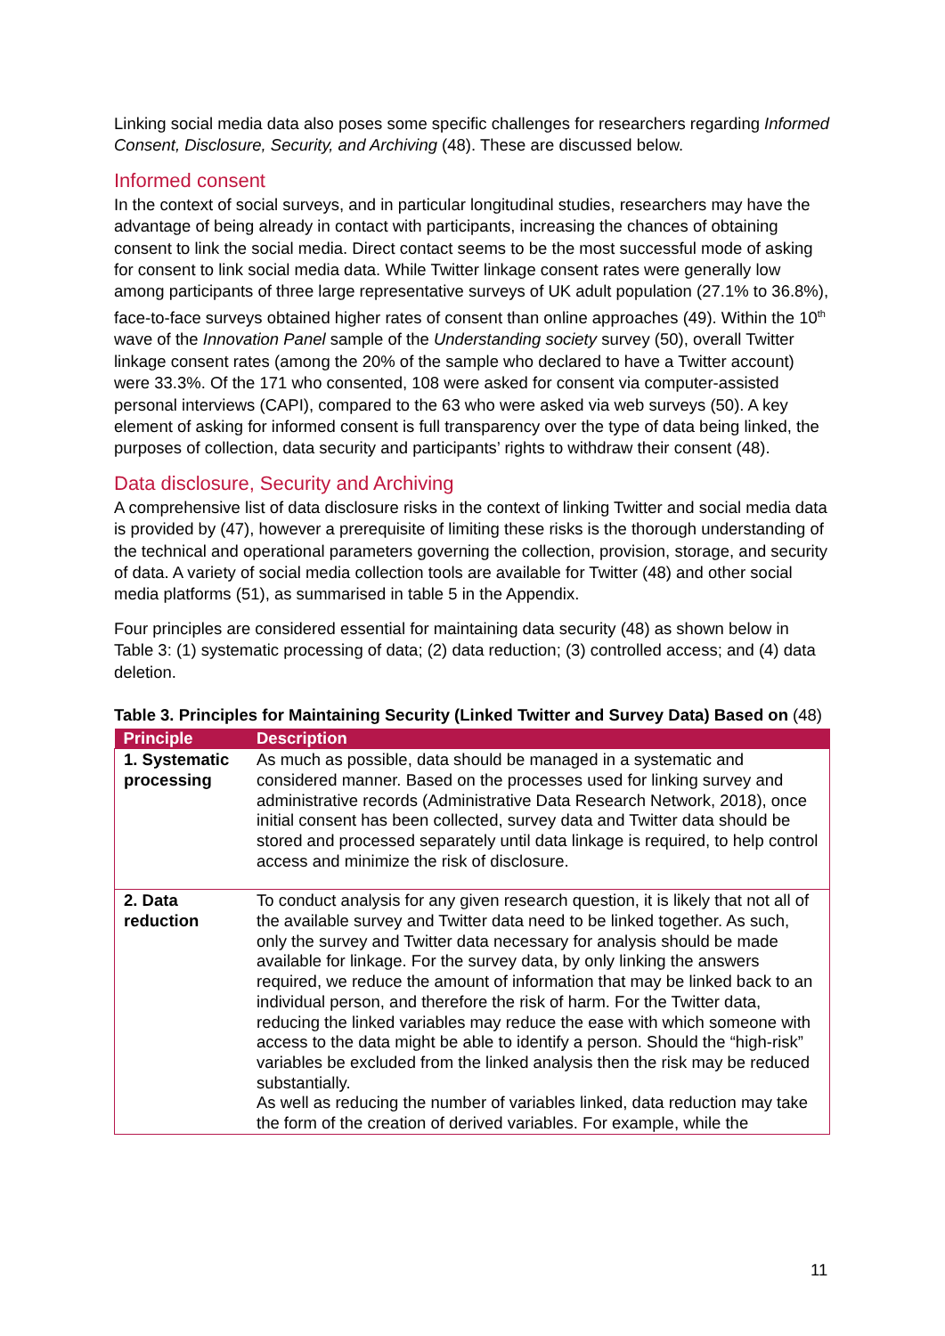Linking social media data also poses some specific challenges for researchers regarding Informed Consent, Disclosure, Security, and Archiving (48). These are discussed below.
Informed consent
In the context of social surveys, and in particular longitudinal studies, researchers may have the advantage of being already in contact with participants, increasing the chances of obtaining consent to link the social media. Direct contact seems to be the most successful mode of asking for consent to link social media data. While Twitter linkage consent rates were generally low among participants of three large representative surveys of UK adult population (27.1% to 36.8%), face-to-face surveys obtained higher rates of consent than online approaches (49). Within the 10<sup>th</sup> wave of the Innovation Panel sample of the Understanding society survey (50), overall Twitter linkage consent rates (among the 20% of the sample who declared to have a Twitter account) were 33.3%. Of the 171 who consented, 108 were asked for consent via computer-assisted personal interviews (CAPI), compared to the 63 who were asked via web surveys (50). A key element of asking for informed consent is full transparency over the type of data being linked, the purposes of collection, data security and participants’ rights to withdraw their consent (48).
Data disclosure, Security and Archiving
A comprehensive list of data disclosure risks in the context of linking Twitter and social media data is provided by (47), however a prerequisite of limiting these risks is the thorough understanding of the technical and operational parameters governing the collection, provision, storage, and security of data. A variety of social media collection tools are available for Twitter (48) and other social media platforms (51), as summarised in table 5 in the Appendix.
Four principles are considered essential for maintaining data security (48) as shown below in Table 3: (1) systematic processing of data; (2) data reduction; (3) controlled access; and (4) data deletion.
Table 3. Principles for Maintaining Security (Linked Twitter and Survey Data) Based on (48)
| Principle | Description |
| --- | --- |
| 1. Systematic processing | As much as possible, data should be managed in a systematic and considered manner. Based on the processes used for linking survey and administrative records (Administrative Data Research Network, 2018), once initial consent has been collected, survey data and Twitter data should be stored and processed separately until data linkage is required, to help control access and minimize the risk of disclosure. |
| 2. Data reduction | To conduct analysis for any given research question, it is likely that not all of the available survey and Twitter data need to be linked together. As such, only the survey and Twitter data necessary for analysis should be made available for linkage. For the survey data, by only linking the answers required, we reduce the amount of information that may be linked back to an individual person, and therefore the risk of harm. For the Twitter data, reducing the linked variables may reduce the ease with which someone with access to the data might be able to identify a person. Should the “high-risk” variables be excluded from the linked analysis then the risk may be reduced substantially. As well as reducing the number of variables linked, data reduction may take the form of the creation of derived variables. For example, while the |
11